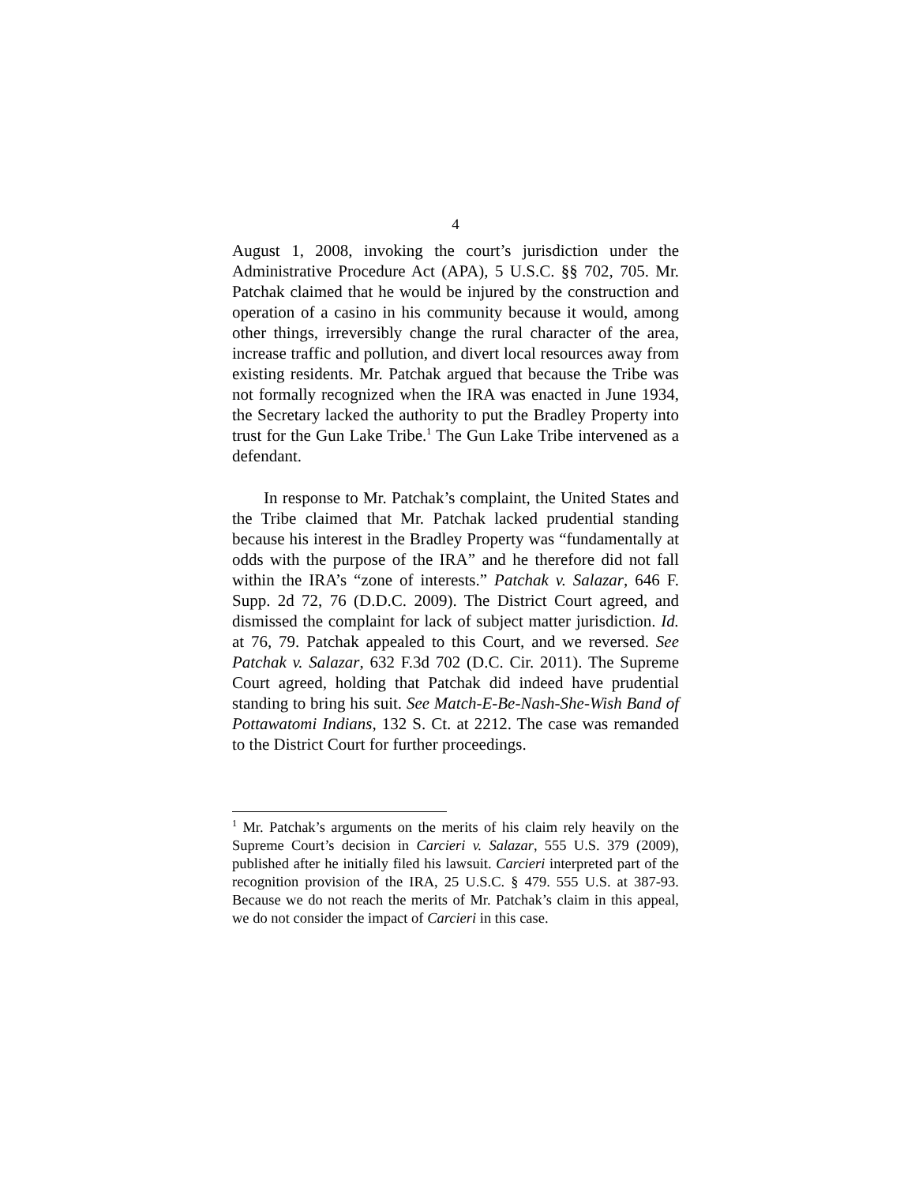4
August 1, 2008, invoking the court’s jurisdiction under the Administrative Procedure Act (APA), 5 U.S.C. §§ 702, 705. Mr. Patchak claimed that he would be injured by the construction and operation of a casino in his community because it would, among other things, irreversibly change the rural character of the area, increase traffic and pollution, and divert local resources away from existing residents. Mr. Patchak argued that because the Tribe was not formally recognized when the IRA was enacted in June 1934, the Secretary lacked the authority to put the Bradley Property into trust for the Gun Lake Tribe.<sup>1</sup> The Gun Lake Tribe intervened as a defendant.
In response to Mr. Patchak’s complaint, the United States and the Tribe claimed that Mr. Patchak lacked prudential standing because his interest in the Bradley Property was “fundamentally at odds with the purpose of the IRA” and he therefore did not fall within the IRA’s “zone of interests.” Patchak v. Salazar, 646 F. Supp. 2d 72, 76 (D.D.C. 2009). The District Court agreed, and dismissed the complaint for lack of subject matter jurisdiction. Id. at 76, 79. Patchak appealed to this Court, and we reversed. See Patchak v. Salazar, 632 F.3d 702 (D.C. Cir. 2011). The Supreme Court agreed, holding that Patchak did indeed have prudential standing to bring his suit. See Match-E-Be-Nash-She-Wish Band of Pottawatomi Indians, 132 S. Ct. at 2212. The case was remanded to the District Court for further proceedings.
<sup>1</sup> Mr. Patchak’s arguments on the merits of his claim rely heavily on the Supreme Court’s decision in Carcieri v. Salazar, 555 U.S. 379 (2009), published after he initially filed his lawsuit. Carcieri interpreted part of the recognition provision of the IRA, 25 U.S.C. § 479. 555 U.S. at 387-93. Because we do not reach the merits of Mr. Patchak’s claim in this appeal, we do not consider the impact of Carcieri in this case.